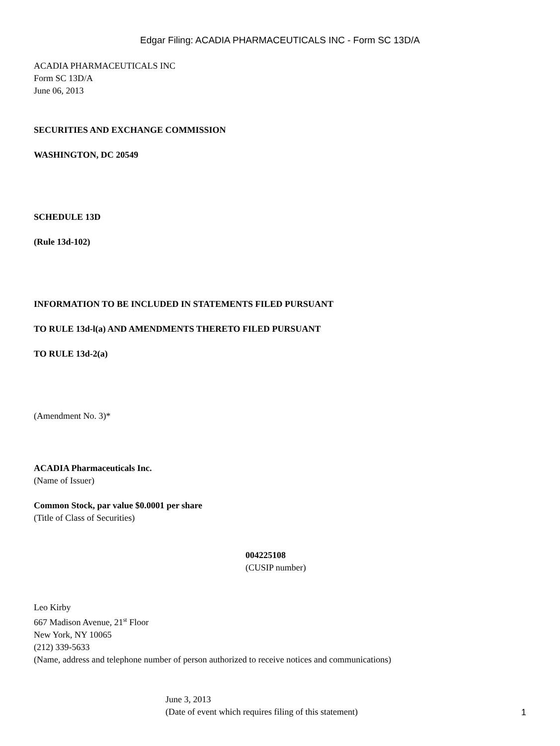Edgar Filing: ACADIA PHARMACEUTICALS INC - Form SC 13D/A
ACADIA PHARMACEUTICALS INC
Form SC 13D/A
June 06, 2013
SECURITIES AND EXCHANGE COMMISSION
WASHINGTON, DC 20549
SCHEDULE 13D
(Rule 13d-102)
INFORMATION TO BE INCLUDED IN STATEMENTS FILED PURSUANT
TO RULE 13d-l(a) AND AMENDMENTS THERETO FILED PURSUANT
TO RULE 13d-2(a)
(Amendment No. 3)*
ACADIA Pharmaceuticals Inc.
(Name of Issuer)
Common Stock, par value $0.0001 per share
(Title of Class of Securities)
004225108
(CUSIP number)
Leo Kirby
667 Madison Avenue, 21<sup>st</sup> Floor
New York, NY 10065
(212) 339-5633
(Name, address and telephone number of person authorized to receive notices and communications)
June 3, 2013
(Date of event which requires filing of this statement)
1